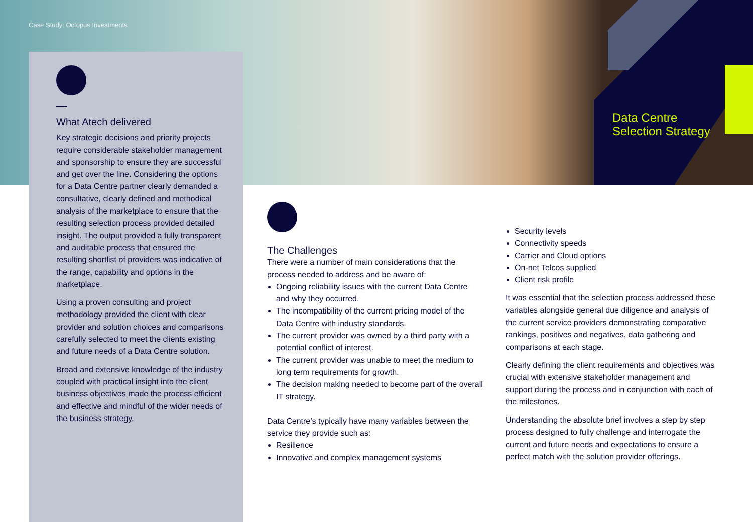Case Study: Octopus Investments
Data Centre
Selection Strategy
What Atech delivered
Key strategic decisions and priority projects require considerable stakeholder management and sponsorship to ensure they are successful and get over the line. Considering the options for a Data Centre partner clearly demanded a consultative, clearly defined and methodical analysis of the marketplace to ensure that the resulting selection process provided detailed insight. The output provided a fully transparent and auditable process that ensured the resulting shortlist of providers was indicative of the range, capability and options in the marketplace.
Using a proven consulting and project methodology provided the client with clear provider and solution choices and comparisons carefully selected to meet the clients existing and future needs of a Data Centre solution.
Broad and extensive knowledge of the industry coupled with practical insight into the client business objectives made the process efficient and effective and mindful of the wider needs of the business strategy.
The Challenges
There were a number of main considerations that the process needed to address and be aware of:
Ongoing reliability issues with the current Data Centre and why they occurred.
The incompatibility of the current pricing model of the Data Centre with industry standards.
The current provider was owned by a third party with a potential conflict of interest.
The current provider was unable to meet the medium to long term requirements for growth.
The decision making needed to become part of the overall IT strategy.
Data Centre’s typically have many variables between the service they provide such as:
Resilience
Innovative and complex management systems
Security levels
Connectivity speeds
Carrier and Cloud options
On-net Telcos supplied
Client risk profile
It was essential that the selection process addressed these variables alongside general due diligence and analysis of the current service providers demonstrating comparative rankings, positives and negatives, data gathering and comparisons at each stage.
Clearly defining the client requirements and objectives was crucial with extensive stakeholder management and support during the process and in conjunction with each of the milestones.
Understanding the absolute brief involves a step by step process designed to fully challenge and interrogate the current and future needs and expectations to ensure a perfect match with the solution provider offerings.